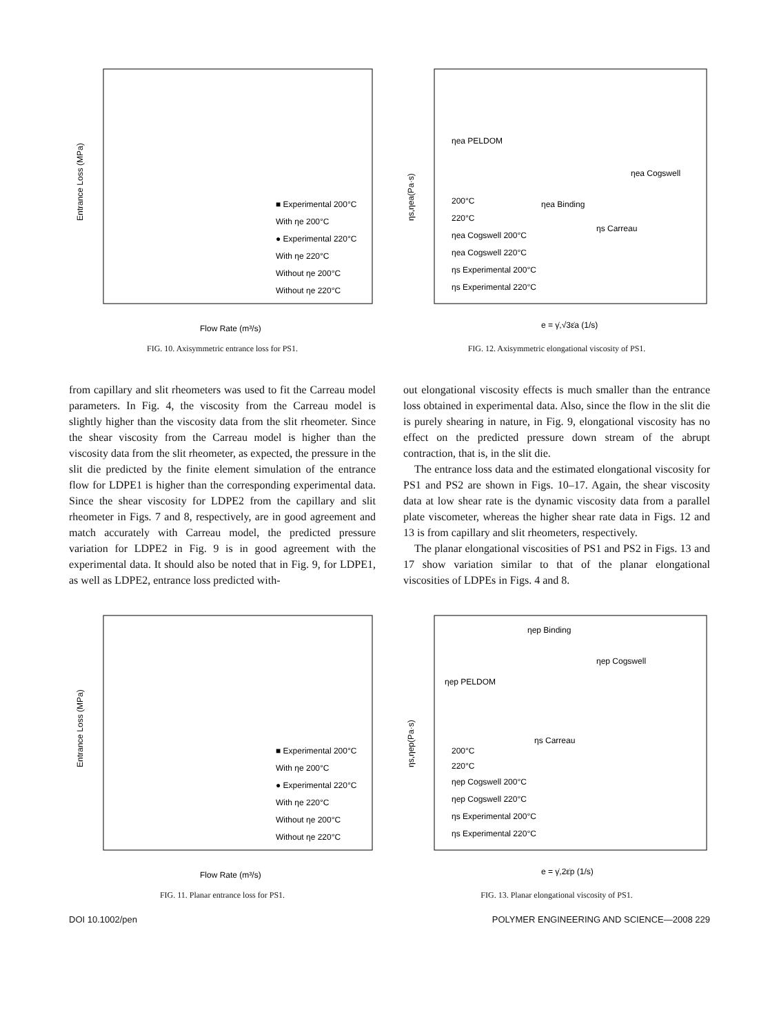Entrance Loss (MPa)
Flow Rate (m³/s)
■ Experimental 200°C
With ηe 200°C
● Experimental 220°C
With ηe 220°C
Without ηe 200°C
Without ηe 220°C
FIG. 10. Axisymmetric entrance loss for PS1.
ηs,ηea(Pa·s)
e = γ̇,√3ε̇a (1/s)
ηea PELDOM
ηea Cogswell
ηea Binding
ηs Carreau
200°C
220°C
ηea Cogswell 200°C
ηea Cogswell 220°C
ηs Experimental 200°C
ηs Experimental 220°C
FIG. 12. Axisymmetric elongational viscosity of PS1.
from capillary and slit rheometers was used to fit the Carreau model parameters. In Fig. 4, the viscosity from the Carreau model is slightly higher than the viscosity data from the slit rheometer. Since the shear viscosity from the Carreau model is higher than the viscosity data from the slit rheometer, as expected, the pressure in the slit die predicted by the finite element simulation of the entrance flow for LDPE1 is higher than the corresponding experimental data. Since the shear viscosity for LDPE2 from the capillary and slit rheometer in Figs. 7 and 8, respectively, are in good agreement and match accurately with Carreau model, the predicted pressure variation for LDPE2 in Fig. 9 is in good agreement with the experimental data. It should also be noted that in Fig. 9, for LDPE1, as well as LDPE2, entrance loss predicted with-
out elongational viscosity effects is much smaller than the entrance loss obtained in experimental data. Also, since the flow in the slit die is purely shearing in nature, in Fig. 9, elongational viscosity has no effect on the predicted pressure down stream of the abrupt contraction, that is, in the slit die.
The entrance loss data and the estimated elongational viscosity for PS1 and PS2 are shown in Figs. 10–17. Again, the shear viscosity data at low shear rate is the dynamic viscosity data from a parallel plate viscometer, whereas the higher shear rate data in Figs. 12 and 13 is from capillary and slit rheometers, respectively.
The planar elongational viscosities of PS1 and PS2 in Figs. 13 and 17 show variation similar to that of the planar elongational viscosities of LDPEs in Figs. 4 and 8.
Entrance Loss (MPa)
Flow Rate (m³/s)
■ Experimental 200°C
With ηe 200°C
● Experimental 220°C
With ηe 220°C
Without ηe 200°C
Without ηe 220°C
FIG. 11. Planar entrance loss for PS1.
ηs,ηep(Pa·s)
e = γ̇,2ε̇p (1/s)
ηep Binding
ηep Cogswell
ηep PELDOM
ηs Carreau
200°C
220°C
ηep Cogswell 200°C
ηep Cogswell 220°C
ηs Experimental 200°C
ηs Experimental 220°C
FIG. 13. Planar elongational viscosity of PS1.
DOI 10.1002/pen POLYMER ENGINEERING AND SCIENCE—2008 229